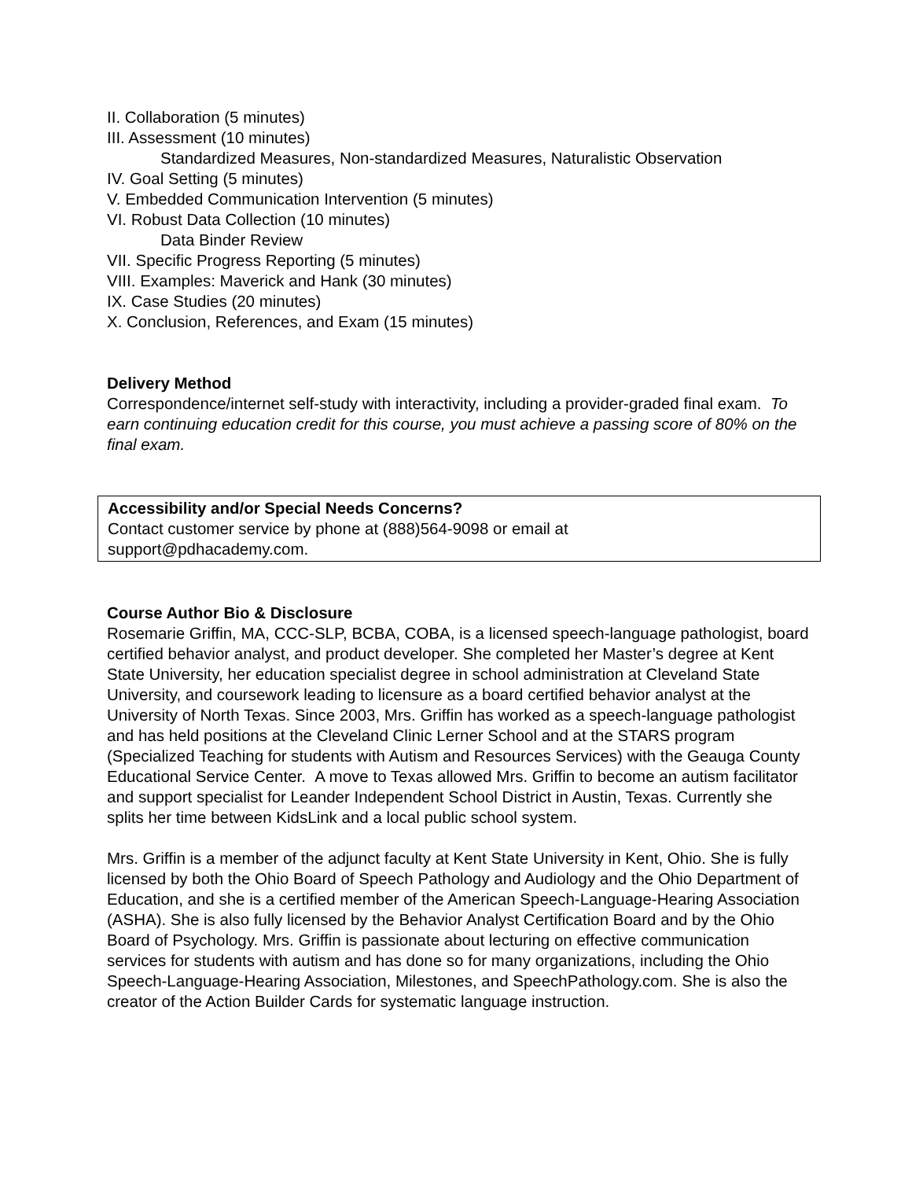II. Collaboration (5 minutes)
III. Assessment (10 minutes)
Standardized Measures, Non-standardized Measures, Naturalistic Observation
IV. Goal Setting (5 minutes)
V. Embedded Communication Intervention (5 minutes)
VI. Robust Data Collection (10 minutes)
Data Binder Review
VII. Specific Progress Reporting (5 minutes)
VIII. Examples: Maverick and Hank (30 minutes)
IX. Case Studies (20 minutes)
X. Conclusion, References, and Exam (15 minutes)
Delivery Method
Correspondence/internet self-study with interactivity, including a provider-graded final exam. To earn continuing education credit for this course, you must achieve a passing score of 80% on the final exam.
Accessibility and/or Special Needs Concerns?
Contact customer service by phone at (888)564-9098 or email at
support@pdhacademy.com.
Course Author Bio & Disclosure
Rosemarie Griffin, MA, CCC-SLP, BCBA, COBA, is a licensed speech-language pathologist, board certified behavior analyst, and product developer. She completed her Master’s degree at Kent State University, her education specialist degree in school administration at Cleveland State University, and coursework leading to licensure as a board certified behavior analyst at the University of North Texas. Since 2003, Mrs. Griffin has worked as a speech-language pathologist and has held positions at the Cleveland Clinic Lerner School and at the STARS program (Specialized Teaching for students with Autism and Resources Services) with the Geauga County Educational Service Center. A move to Texas allowed Mrs. Griffin to become an autism facilitator and support specialist for Leander Independent School District in Austin, Texas. Currently she splits her time between KidsLink and a local public school system.
Mrs. Griffin is a member of the adjunct faculty at Kent State University in Kent, Ohio. She is fully licensed by both the Ohio Board of Speech Pathology and Audiology and the Ohio Department of Education, and she is a certified member of the American Speech-Language-Hearing Association (ASHA). She is also fully licensed by the Behavior Analyst Certification Board and by the Ohio Board of Psychology. Mrs. Griffin is passionate about lecturing on effective communication services for students with autism and has done so for many organizations, including the Ohio Speech-Language-Hearing Association, Milestones, and SpeechPathology.com. She is also the creator of the Action Builder Cards for systematic language instruction.